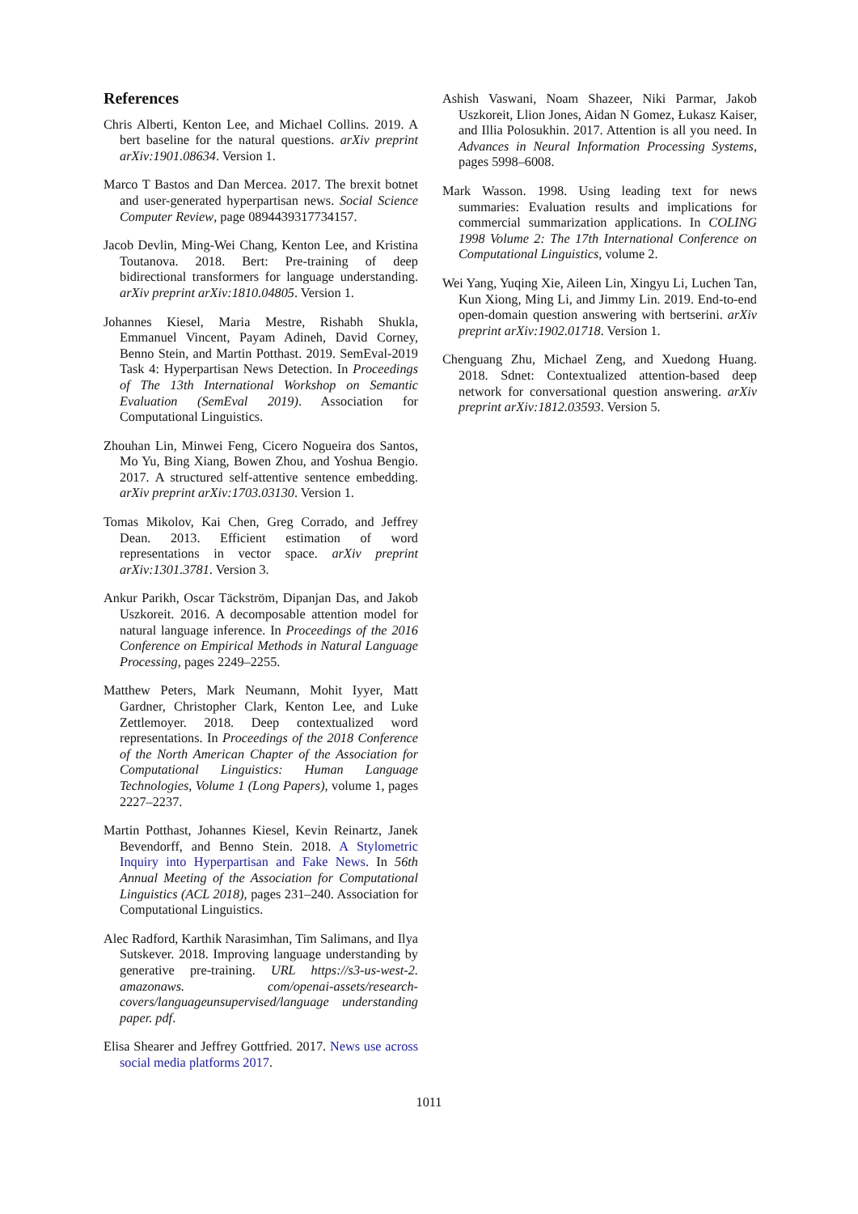References
Chris Alberti, Kenton Lee, and Michael Collins. 2019. A bert baseline for the natural questions. arXiv preprint arXiv:1901.08634. Version 1.
Marco T Bastos and Dan Mercea. 2017. The brexit botnet and user-generated hyperpartisan news. Social Science Computer Review, page 0894439317734157.
Jacob Devlin, Ming-Wei Chang, Kenton Lee, and Kristina Toutanova. 2018. Bert: Pre-training of deep bidirectional transformers for language understanding. arXiv preprint arXiv:1810.04805. Version 1.
Johannes Kiesel, Maria Mestre, Rishabh Shukla, Emmanuel Vincent, Payam Adineh, David Corney, Benno Stein, and Martin Potthast. 2019. SemEval-2019 Task 4: Hyperpartisan News Detection. In Proceedings of The 13th International Workshop on Semantic Evaluation (SemEval 2019). Association for Computational Linguistics.
Zhouhan Lin, Minwei Feng, Cicero Nogueira dos Santos, Mo Yu, Bing Xiang, Bowen Zhou, and Yoshua Bengio. 2017. A structured self-attentive sentence embedding. arXiv preprint arXiv:1703.03130. Version 1.
Tomas Mikolov, Kai Chen, Greg Corrado, and Jeffrey Dean. 2013. Efficient estimation of word representations in vector space. arXiv preprint arXiv:1301.3781. Version 3.
Ankur Parikh, Oscar Täckström, Dipanjan Das, and Jakob Uszkoreit. 2016. A decomposable attention model for natural language inference. In Proceedings of the 2016 Conference on Empirical Methods in Natural Language Processing, pages 2249–2255.
Matthew Peters, Mark Neumann, Mohit Iyyer, Matt Gardner, Christopher Clark, Kenton Lee, and Luke Zettlemoyer. 2018. Deep contextualized word representations. In Proceedings of the 2018 Conference of the North American Chapter of the Association for Computational Linguistics: Human Language Technologies, Volume 1 (Long Papers), volume 1, pages 2227–2237.
Martin Potthast, Johannes Kiesel, Kevin Reinartz, Janek Bevendorff, and Benno Stein. 2018. A Stylometric Inquiry into Hyperpartisan and Fake News. In 56th Annual Meeting of the Association for Computational Linguistics (ACL 2018), pages 231–240. Association for Computational Linguistics.
Alec Radford, Karthik Narasimhan, Tim Salimans, and Ilya Sutskever. 2018. Improving language understanding by generative pre-training. URL https://s3-us-west-2. amazonaws. com/openai-assets/research-covers/languageunsupervised/language understanding paper. pdf.
Elisa Shearer and Jeffrey Gottfried. 2017. News use across social media platforms 2017.
Ashish Vaswani, Noam Shazeer, Niki Parmar, Jakob Uszkoreit, Llion Jones, Aidan N Gomez, Łukasz Kaiser, and Illia Polosukhin. 2017. Attention is all you need. In Advances in Neural Information Processing Systems, pages 5998–6008.
Mark Wasson. 1998. Using leading text for news summaries: Evaluation results and implications for commercial summarization applications. In COLING 1998 Volume 2: The 17th International Conference on Computational Linguistics, volume 2.
Wei Yang, Yuqing Xie, Aileen Lin, Xingyu Li, Luchen Tan, Kun Xiong, Ming Li, and Jimmy Lin. 2019. End-to-end open-domain question answering with bertserini. arXiv preprint arXiv:1902.01718. Version 1.
Chenguang Zhu, Michael Zeng, and Xuedong Huang. 2018. Sdnet: Contextualized attention-based deep network for conversational question answering. arXiv preprint arXiv:1812.03593. Version 5.
1011